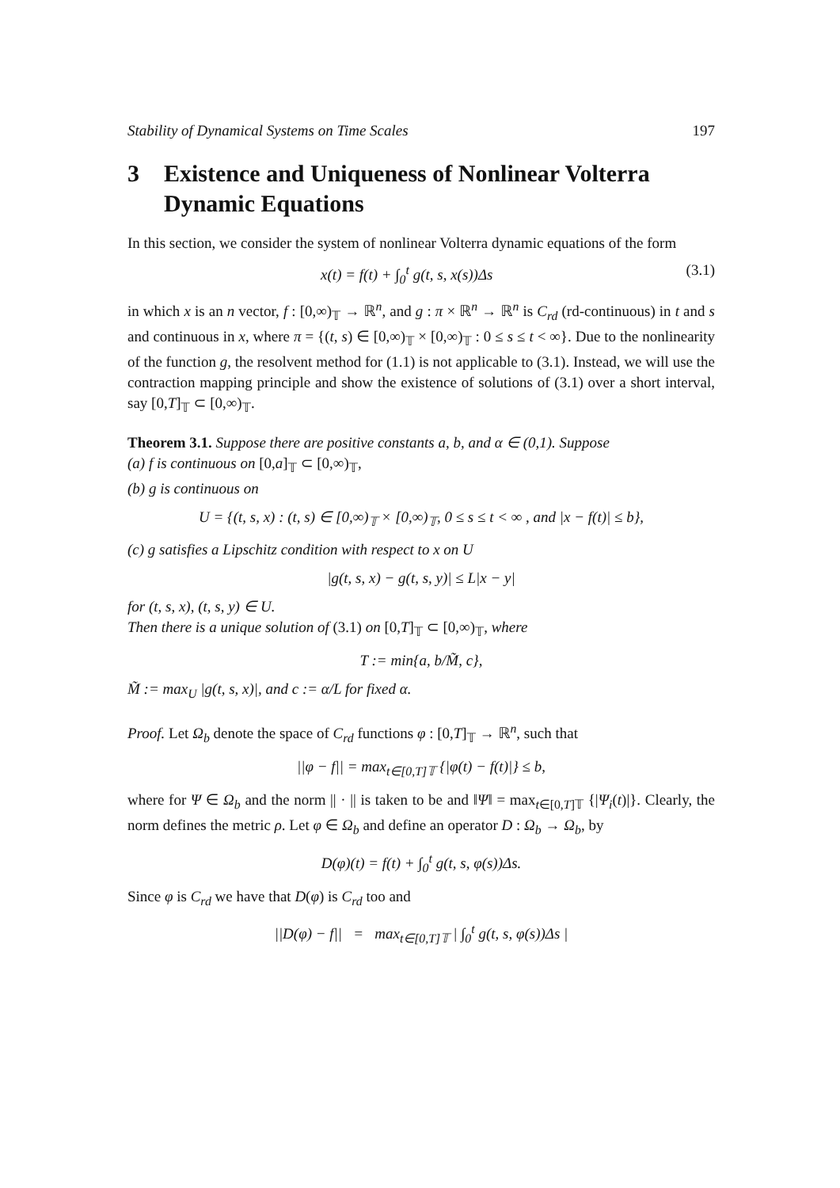Stability of Dynamical Systems on Time Scales 197
3 Existence and Uniqueness of Nonlinear Volterra Dynamic Equations
In this section, we consider the system of nonlinear Volterra dynamic equations of the form
x(t) = f(t) + ∫<sub>0</sub><sup>t</sup> g(t, s, x(s))Δs (3.1)
in which x is an n vector, f : [0,∞)<sub>𝕋</sub> → ℝ<sup>n</sup>, and g : π × ℝ<sup>n</sup> → ℝ<sup>n</sup> is C<sub>rd</sub> (rd-continuous) in t and s and continuous in x, where π = {(t, s) ∈ [0,∞)<sub>𝕋</sub> × [0,∞)<sub>𝕋</sub> : 0 ≤ s ≤ t < ∞}. Due to the nonlinearity of the function g, the resolvent method for (1.1) is not applicable to (3.1). Instead, we will use the contraction mapping principle and show the existence of solutions of (3.1) over a short interval, say [0,T]<sub>𝕋</sub> ⊂ [0,∞)<sub>𝕋</sub>.
Theorem 3.1. Suppose there are positive constants a, b, and α ∈ (0,1). Suppose
(a) f is continuous on [0,a]<sub>𝕋</sub> ⊂ [0,∞)<sub>𝕋</sub>,
(b) g is continuous on
U = {(t, s, x) : (t, s) ∈ [0,∞)<sub>𝕋</sub> × [0,∞)<sub>𝕋</sub>, 0 ≤ s ≤ t < ∞ , and |x − f(t)| ≤ b},
(c) g satisfies a Lipschitz condition with respect to x on U
|g(t, s, x) − g(t, s, y)| ≤ L|x − y|
for (t, s, x), (t, s, y) ∈ U.
Then there is a unique solution of (3.1) on [0,T]<sub>𝕋</sub> ⊂ [0,∞)<sub>𝕋</sub>, where
T := min{a, b/M̃, c},
M̃ := max<sub>U</sub> |g(t, s, x)|, and c := α/L for fixed α.
Proof. Let Ω<sub>b</sub> denote the space of C<sub>rd</sub> functions φ : [0,T]<sub>𝕋</sub> → ℝ<sup>n</sup>, such that
||φ − f|| = max<sub>t∈[0,T]𝕋</sub> {|φ(t) − f(t)|} ≤ b,
where for Ψ ∈ Ω<sub>b</sub> and the norm || · || is taken to be and ‖Ψ‖ = max<sub>t∈[0,T]𝕋</sub> {|Ψ<sub>i</sub>(t)|}. Clearly, the norm defines the metric ρ. Let φ ∈ Ω<sub>b</sub> and define an operator D : Ω<sub>b</sub> → Ω<sub>b</sub>, by
D(φ)(t) = f(t) + ∫<sub>0</sub><sup>t</sup> g(t, s, φ(s))Δs.
Since φ is C<sub>rd</sub> we have that D(φ) is C<sub>rd</sub> too and
||D(φ) − f|| = max<sub>t∈[0,T]𝕋</sub> | ∫<sub>0</sub><sup>t</sup> g(t, s, φ(s))Δs |